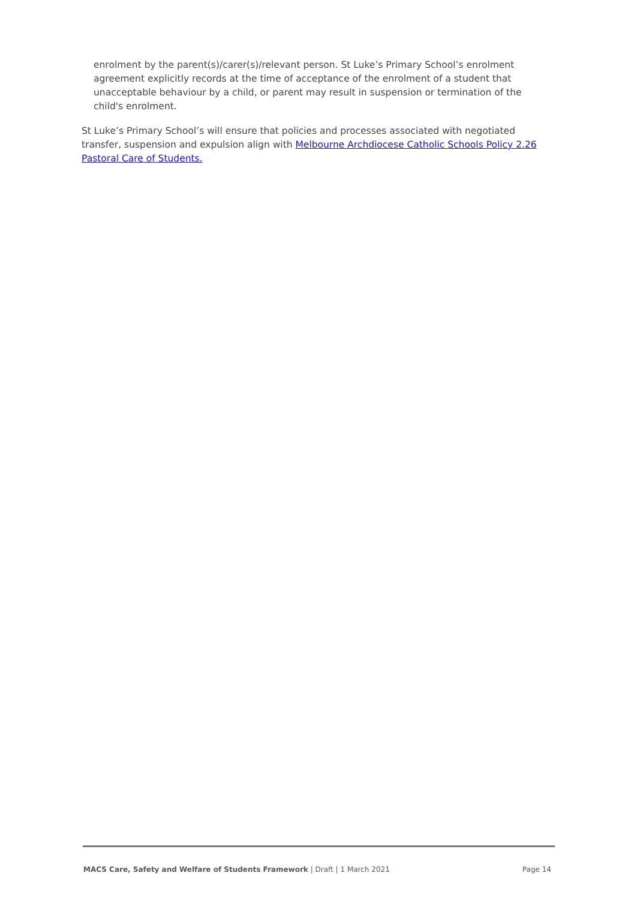enrolment by the parent(s)/carer(s)/relevant person. St Luke’s Primary School’s enrolment agreement explicitly records at the time of acceptance of the enrolment of a student that unacceptable behaviour by a child, or parent may result in suspension or termination of the child's enrolment.
St Luke’s Primary School’s will ensure that policies and processes associated with negotiated transfer, suspension and expulsion align with Melbourne Archdiocese Catholic Schools Policy 2.26 Pastoral Care of Students.
MACS Care, Safety and Welfare of Students Framework | Draft | 1 March 2021 Page 14